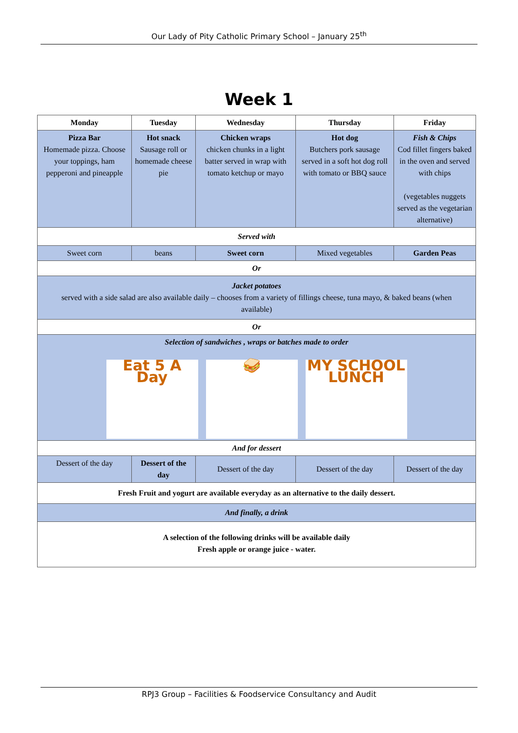Our Lady of Pity Catholic Primary School – January 25<sup>th</sup>
Week 1
| Monday | Tuesday | Wednesday | Thursday | Friday |
| --- | --- | --- | --- | --- |
| Pizza Bar Homemade pizza. Choose your toppings, ham pepperoni and pineapple | Hot snack Sausage roll or homemade cheese pie | Chicken wraps chicken chunks in a light batter served in wrap with tomato ketchup or mayo | Hot dog Butchers pork sausage served in a soft hot dog roll with tomato or BBQ sauce | Fish & Chips Cod fillet fingers baked in the oven and served with chips (vegetables nuggets served as the vegetarian alternative) |
| Served with | | | | |
| Sweet corn | beans | Sweet corn | Mixed vegetables | Garden Peas |
| Or | | | | |
| Jacket potatoes served with a side salad are also available daily – chooses from a variety of fillings cheese, tuna mayo, & baked beans (when available) | | | | |
| Or | | | | |
| Selection of sandwiches , wraps or batches made to order Eat 5 A Day 🥪 MY SCHOOL LUNCH | | | | |
| And for dessert | | | | |
| Dessert of the day | Dessert of the day | Dessert of the day | Dessert of the day | Dessert of the day |
| Fresh Fruit and yogurt are available everyday as an alternative to the daily dessert. | | | | |
| And finally, a drink | | | | |
| A selection of the following drinks will be available daily Fresh apple or orange juice - water. | | | | |
RPJ3 Group – Facilities & Foodservice Consultancy and Audit